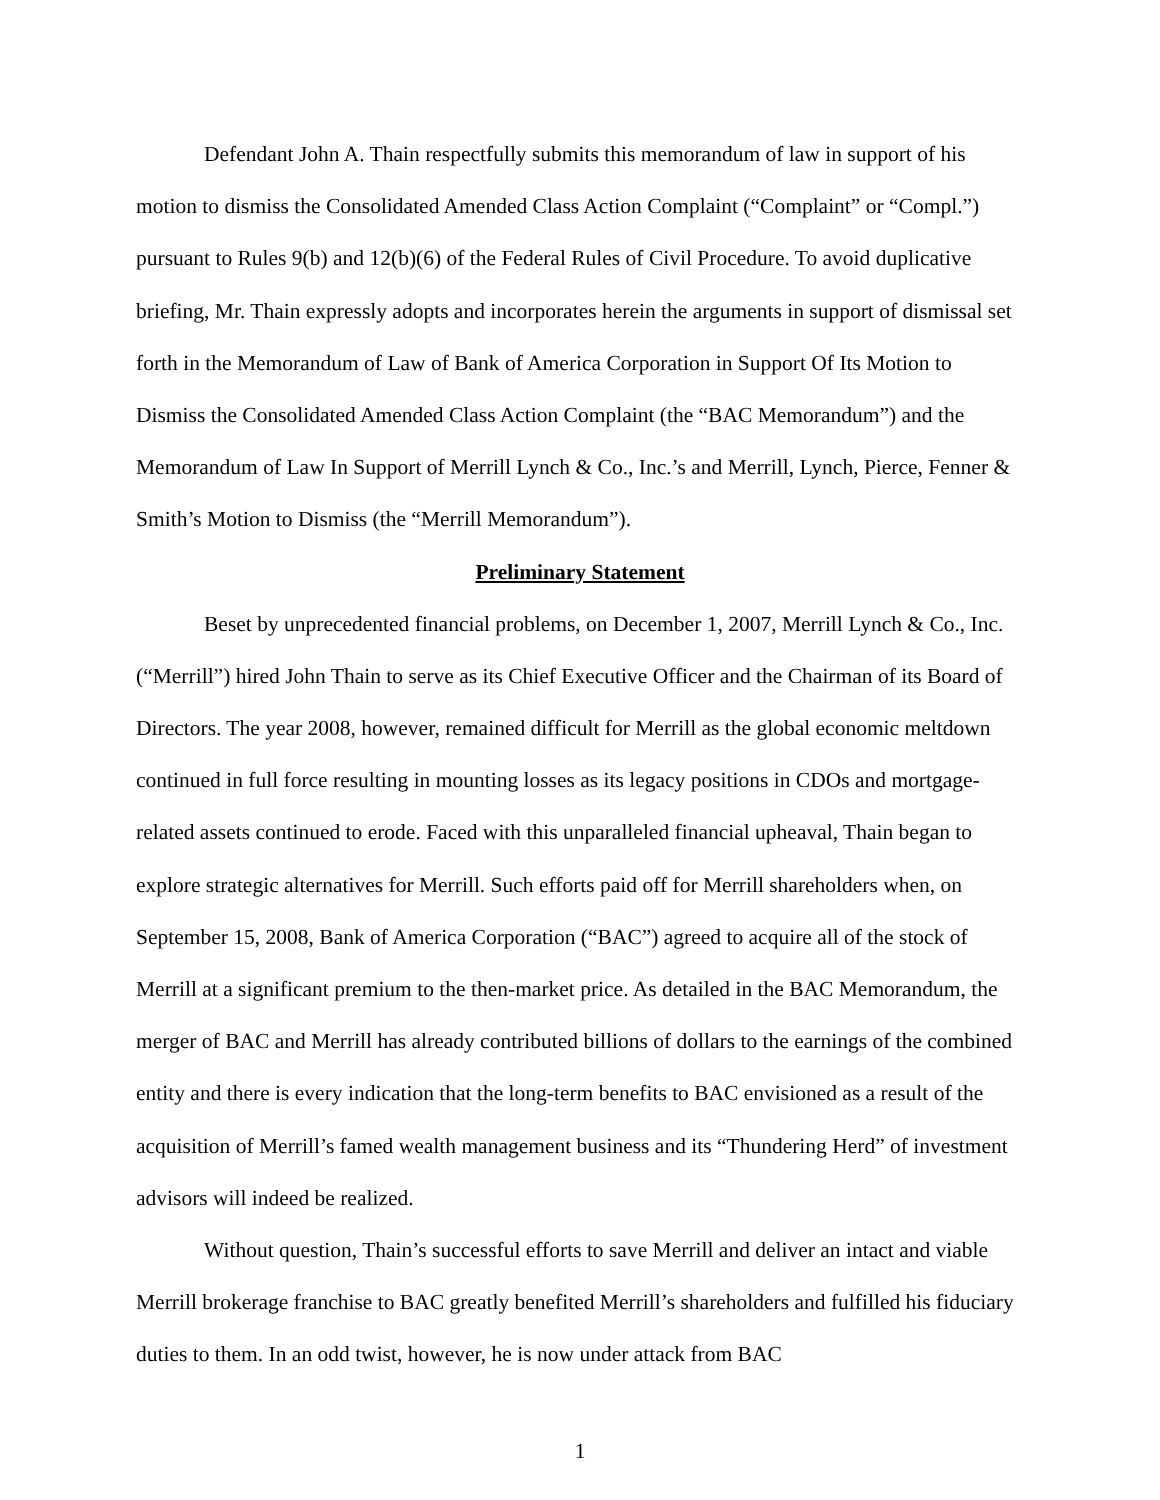Defendant John A. Thain respectfully submits this memorandum of law in support of his motion to dismiss the Consolidated Amended Class Action Complaint (“Complaint” or “Compl.”) pursuant to Rules 9(b) and 12(b)(6) of the Federal Rules of Civil Procedure. To avoid duplicative briefing, Mr. Thain expressly adopts and incorporates herein the arguments in support of dismissal set forth in the Memorandum of Law of Bank of America Corporation in Support Of Its Motion to Dismiss the Consolidated Amended Class Action Complaint (the “BAC Memorandum”) and the Memorandum of Law In Support of Merrill Lynch & Co., Inc.’s and Merrill, Lynch, Pierce, Fenner & Smith’s Motion to Dismiss (the “Merrill Memorandum”).
Preliminary Statement
Beset by unprecedented financial problems, on December 1, 2007, Merrill Lynch & Co., Inc. (“Merrill”) hired John Thain to serve as its Chief Executive Officer and the Chairman of its Board of Directors. The year 2008, however, remained difficult for Merrill as the global economic meltdown continued in full force resulting in mounting losses as its legacy positions in CDOs and mortgage-related assets continued to erode. Faced with this unparalleled financial upheaval, Thain began to explore strategic alternatives for Merrill. Such efforts paid off for Merrill shareholders when, on September 15, 2008, Bank of America Corporation (“BAC”) agreed to acquire all of the stock of Merrill at a significant premium to the then-market price. As detailed in the BAC Memorandum, the merger of BAC and Merrill has already contributed billions of dollars to the earnings of the combined entity and there is every indication that the long-term benefits to BAC envisioned as a result of the acquisition of Merrill’s famed wealth management business and its “Thundering Herd” of investment advisors will indeed be realized.
Without question, Thain’s successful efforts to save Merrill and deliver an intact and viable Merrill brokerage franchise to BAC greatly benefited Merrill’s shareholders and fulfilled his fiduciary duties to them. In an odd twist, however, he is now under attack from BAC
1